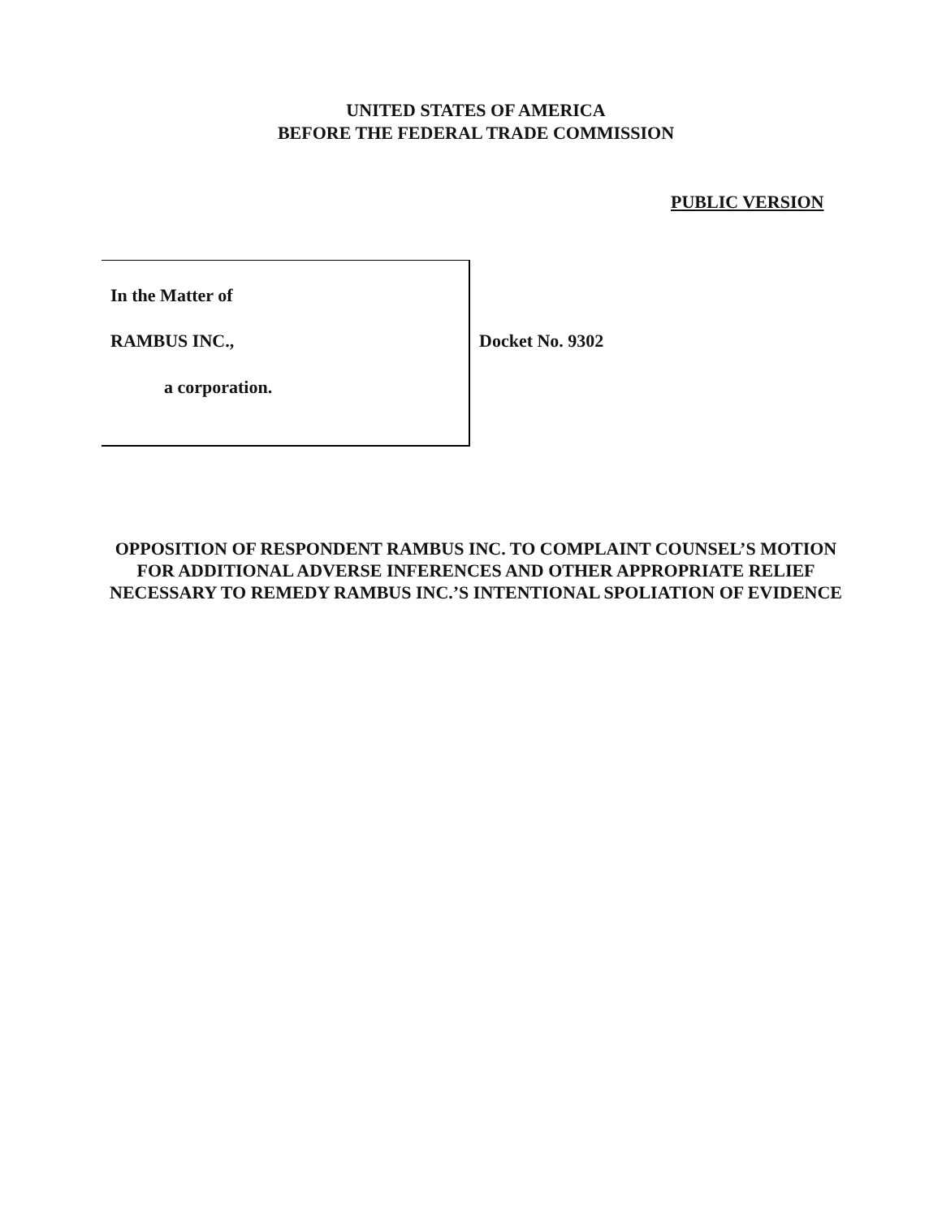UNITED STATES OF AMERICA
BEFORE THE FEDERAL TRADE COMMISSION
PUBLIC VERSION
In the Matter of
RAMBUS INC.,
a corporation.
Docket No. 9302
OPPOSITION OF RESPONDENT RAMBUS INC. TO COMPLAINT COUNSEL’S MOTION FOR ADDITIONAL ADVERSE INFERENCES AND OTHER APPROPRIATE RELIEF NECESSARY TO REMEDY RAMBUS INC.’S INTENTIONAL SPOLIATION OF EVIDENCE